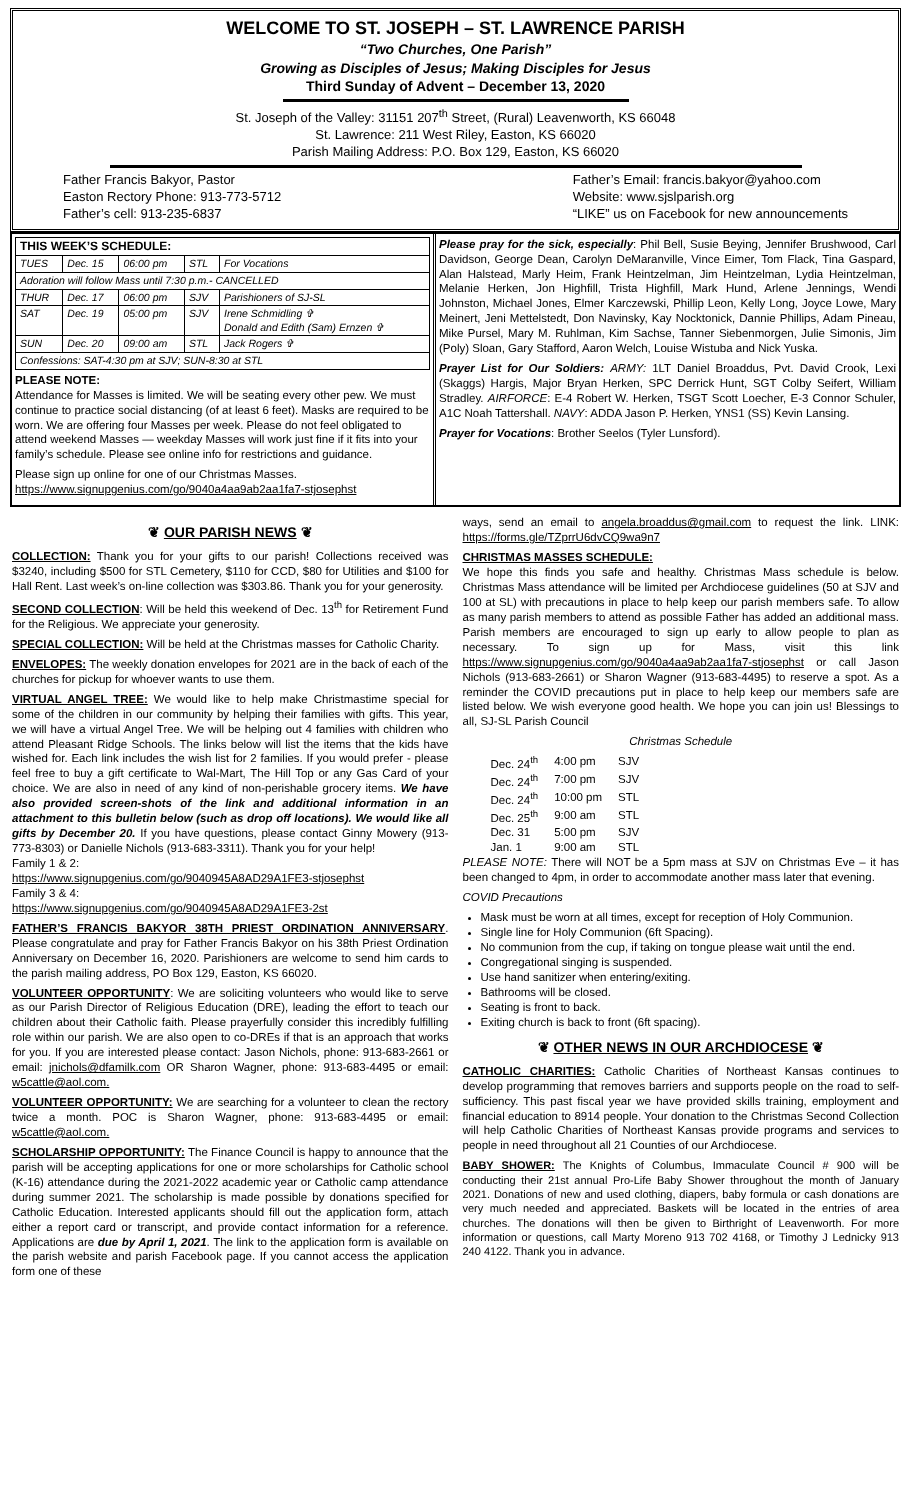WELCOME TO ST. JOSEPH – ST. LAWRENCE PARISH
“Two Churches, One Parish”
Growing as Disciples of Jesus; Making Disciples for Jesus
Third Sunday of Advent – December 13, 2020
St. Joseph of the Valley: 31151 207<sup>th</sup> Street, (Rural) Leavenworth, KS 66048
St. Lawrence: 211 West Riley, Easton, KS 66020
Parish Mailing Address: P.O. Box 129, Easton, KS 66020
Father Francis Bakyor, Pastor
Easton Rectory Phone: 913-773-5712
Father’s cell: 913-235-6837
Father’s Email: francis.bakyor@yahoo.com
Website: www.sjslparish.org
“LIKE” us on Facebook for new announcements
| THIS WEEK’S SCHEDULE: | | | | |
| --- | --- | --- | --- | --- |
| TUES | Dec. 15 | 06:00 pm | STL | For Vocations |
| Adoration will follow Mass until 7:30 p.m.- CANCELLED | | | | |
| THUR | Dec. 17 | 06:00 pm | SJV | Parishioners of SJ-SL |
| SAT | Dec. 19 | 05:00 pm | SJV | Irene Schmidling ✞ Donald and Edith (Sam) Ernzen ✞ |
| SUN | Dec. 20 | 09:00 am | STL | Jack Rogers ✞ |
| Confessions: SAT-4:30 pm at SJV; SUN-8:30 at STL | | | | |
PLEASE NOTE:
Attendance for Masses is limited. We will be seating every other pew. We must continue to practice social distancing (of at least 6 feet). Masks are required to be worn. We are offering four Masses per week. Please do not feel obligated to attend weekend Masses — weekday Masses will work just fine if it fits into your family’s schedule. Please see online info for restrictions and guidance.
Please sign up online for one of our Christmas Masses. https://www.signupgenius.com/go/9040a4aa9ab2aa1fa7-stjosephst
Please pray for the sick, especially: Phil Bell, Susie Beying, Jennifer Brushwood, Carl Davidson, George Dean, Carolyn DeMaranville, Vince Eimer, Tom Flack, Tina Gaspard, Alan Halstead, Marly Heim, Frank Heintzelman, Jim Heintzelman, Lydia Heintzelman, Melanie Herken, Jon Highfill, Trista Highfill, Mark Hund, Arlene Jennings, Wendi Johnston, Michael Jones, Elmer Karczewski, Phillip Leon, Kelly Long, Joyce Lowe, Mary Meinert, Jeni Mettelstedt, Don Navinsky, Kay Nocktonick, Dannie Phillips, Adam Pineau, Mike Pursel, Mary M. Ruhlman, Kim Sachse, Tanner Siebenmorgen, Julie Simonis, Jim (Poly) Sloan, Gary Stafford, Aaron Welch, Louise Wistuba and Nick Yuska.
Prayer List for Our Soldiers: ARMY: 1LT Daniel Broaddus, Pvt. David Crook, Lexi (Skaggs) Hargis, Major Bryan Herken, SPC Derrick Hunt, SGT Colby Seifert, William Stradley. AIRFORCE: E-4 Robert W. Herken, TSGT Scott Loecher, E-3 Connor Schuler, A1C Noah Tattershall. NAVY: ADDA Jason P. Herken, YNS1 (SS) Kevin Lansing.
Prayer for Vocations: Brother Seelos (Tyler Lunsford).
❦ OUR PARISH NEWS ❦
COLLECTION: Thank you for your gifts to our parish! Collections received was $3240, including $500 for STL Cemetery, $110 for CCD, $80 for Utilities and $100 for Hall Rent. Last week’s on-line collection was $303.86. Thank you for your generosity.
SECOND COLLECTION: Will be held this weekend of Dec. 13<sup>th</sup> for Retirement Fund for the Religious. We appreciate your generosity.
SPECIAL COLLECTION: Will be held at the Christmas masses for Catholic Charity.
ENVELOPES: The weekly donation envelopes for 2021 are in the back of each of the churches for pickup for whoever wants to use them.
VIRTUAL ANGEL TREE: We would like to help make Christmastime special for some of the children in our community by helping their families with gifts. This year, we will have a virtual Angel Tree. We will be helping out 4 families with children who attend Pleasant Ridge Schools. The links below will list the items that the kids have wished for. Each link includes the wish list for 2 families. If you would prefer - please feel free to buy a gift certificate to Wal-Mart, The Hill Top or any Gas Card of your choice. We are also in need of any kind of non-perishable grocery items. We have also provided screen-shots of the link and additional information in an attachment to this bulletin below (such as drop off locations). We would like all gifts by December 20. If you have questions, please contact Ginny Mowery (913-773-8303) or Danielle Nichols (913-683-3311). Thank you for your help!
Family 1 & 2:
https://www.signupgenius.com/go/9040945A8AD29A1FE3-stjosephst
Family 3 & 4:
https://www.signupgenius.com/go/9040945A8AD29A1FE3-2st
FATHER’S FRANCIS BAKYOR 38TH PRIEST ORDINATION ANNIVERSARY. Please congratulate and pray for Father Francis Bakyor on his 38th Priest Ordination Anniversary on December 16, 2020. Parishioners are welcome to send him cards to the parish mailing address, PO Box 129, Easton, KS 66020.
VOLUNTEER OPPORTUNITY: We are soliciting volunteers who would like to serve as our Parish Director of Religious Education (DRE), leading the effort to teach our children about their Catholic faith. Please prayerfully consider this incredibly fulfilling role within our parish. We are also open to co-DREs if that is an approach that works for you. If you are interested please contact: Jason Nichols, phone: 913-683-2661 or email: jnichols@dfamilk.com OR Sharon Wagner, phone: 913-683-4495 or email: w5cattle@aol.com.
VOLUNTEER OPPORTUNITY: We are searching for a volunteer to clean the rectory twice a month. POC is Sharon Wagner, phone: 913-683-4495 or email: w5cattle@aol.com.
SCHOLARSHIP OPPORTUNITY: The Finance Council is happy to announce that the parish will be accepting applications for one or more scholarships for Catholic school (K-16) attendance during the 2021-2022 academic year or Catholic camp attendance during summer 2021. The scholarship is made possible by donations specified for Catholic Education. Interested applicants should fill out the application form, attach either a report card or transcript, and provide contact information for a reference. Applications are due by April 1, 2021. The link to the application form is available on the parish website and parish Facebook page. If you cannot access the application form one of these
ways, send an email to angela.broaddus@gmail.com to request the link. LINK: https://forms.gle/TZprrU6dvCQ9wa9n7
CHRISTMAS MASSES SCHEDULE:
We hope this finds you safe and healthy. Christmas Mass schedule is below. Christmas Mass attendance will be limited per Archdiocese guidelines (50 at SJV and 100 at SL) with precautions in place to help keep our parish members safe. To allow as many parish members to attend as possible Father has added an additional mass. Parish members are encouraged to sign up early to allow people to plan as necessary. To sign up for Mass, visit this link https://www.signupgenius.com/go/9040a4aa9ab2aa1fa7-stjosephst or call Jason Nichols (913-683-2661) or Sharon Wagner (913-683-4495) to reserve a spot. As a reminder the COVID precautions put in place to help keep our members safe are listed below. We wish everyone good health. We hope you can join us! Blessings to all, SJ-SL Parish Council
Christmas Schedule
| Dec. 24<sup>th</sup> | 4:00 pm | SJV |
| Dec. 24<sup>th</sup> | 7:00 pm | SJV |
| Dec. 24<sup>th</sup> | 10:00 pm | STL |
| Dec. 25<sup>th</sup> | 9:00 am | STL |
| Dec. 31 | 5:00 pm | SJV |
| Jan. 1 | 9:00 am | STL |
PLEASE NOTE: There will NOT be a 5pm mass at SJV on Christmas Eve – it has been changed to 4pm, in order to accommodate another mass later that evening.
COVID Precautions
Mask must be worn at all times, except for reception of Holy Communion.
Single line for Holy Communion (6ft Spacing).
No communion from the cup, if taking on tongue please wait until the end.
Congregational singing is suspended.
Use hand sanitizer when entering/exiting.
Bathrooms will be closed.
Seating is front to back.
Exiting church is back to front (6ft spacing).
❦ OTHER NEWS IN OUR ARCHDIOCESE ❦
CATHOLIC CHARITIES: Catholic Charities of Northeast Kansas continues to develop programming that removes barriers and supports people on the road to self-sufficiency. This past fiscal year we have provided skills training, employment and financial education to 8914 people. Your donation to the Christmas Second Collection will help Catholic Charities of Northeast Kansas provide programs and services to people in need throughout all 21 Counties of our Archdiocese.
BABY SHOWER: The Knights of Columbus, Immaculate Council # 900 will be conducting their 21st annual Pro-Life Baby Shower throughout the month of January 2021. Donations of new and used clothing, diapers, baby formula or cash donations are very much needed and appreciated. Baskets will be located in the entries of area churches. The donations will then be given to Birthright of Leavenworth. For more information or questions, call Marty Moreno 913 702 4168, or Timothy J Lednicky 913 240 4122. Thank you in advance.